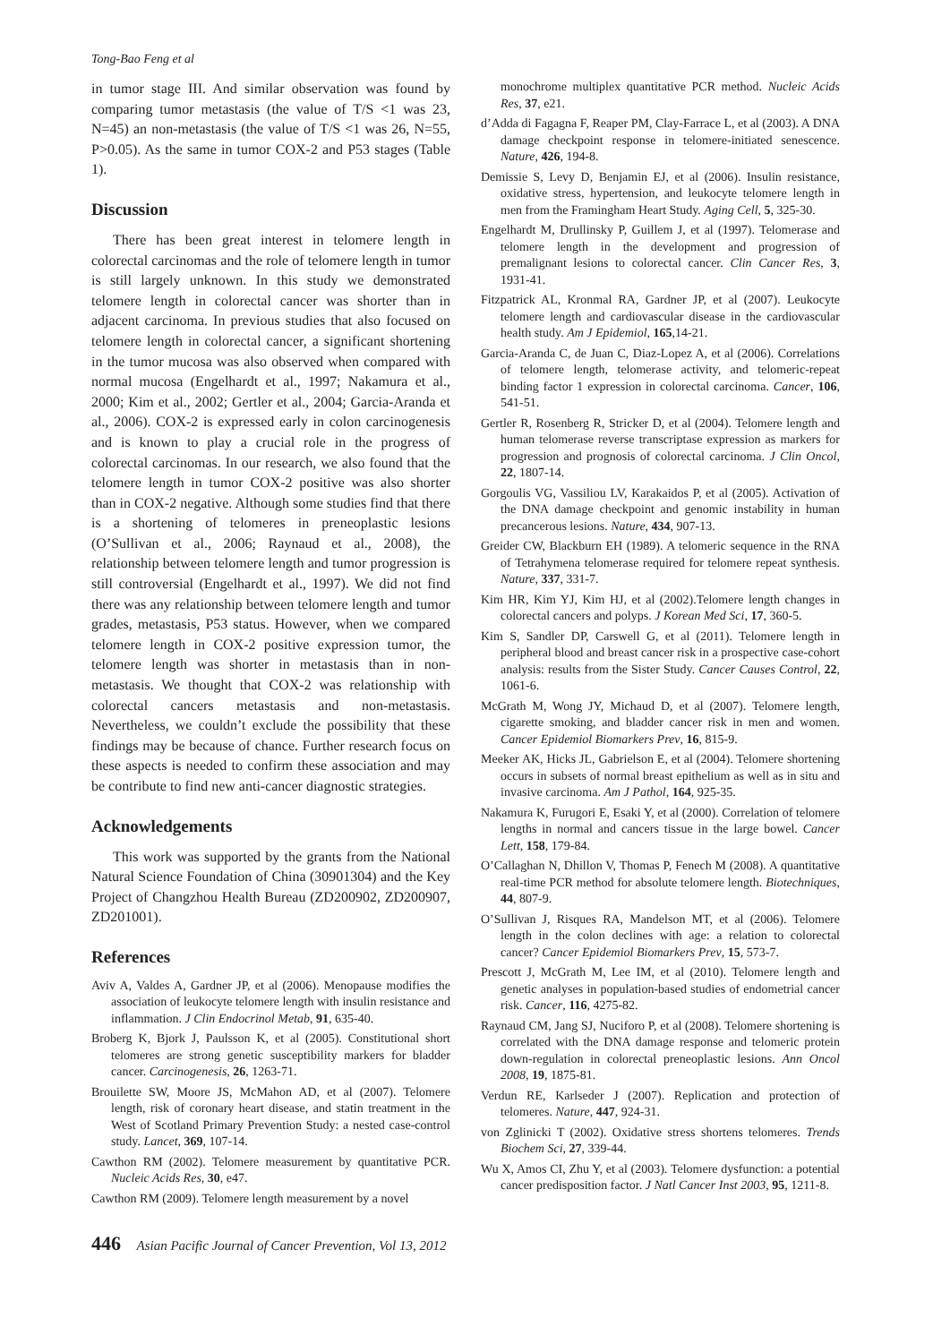Tong-Bao Feng et al
in tumor stage III. And similar observation was found by comparing tumor metastasis (the value of T/S <1 was 23, N=45) an non-metastasis (the value of T/S <1 was 26, N=55, P>0.05). As the same in tumor COX-2 and P53 stages (Table 1).
Discussion
There has been great interest in telomere length in colorectal carcinomas and the role of telomere length in tumor is still largely unknown. In this study we demonstrated telomere length in colorectal cancer was shorter than in adjacent carcinoma. In previous studies that also focused on telomere length in colorectal cancer, a significant shortening in the tumor mucosa was also observed when compared with normal mucosa (Engelhardt et al., 1997; Nakamura et al., 2000; Kim et al., 2002; Gertler et al., 2004; Garcia-Aranda et al., 2006). COX-2 is expressed early in colon carcinogenesis and is known to play a crucial role in the progress of colorectal carcinomas. In our research, we also found that the telomere length in tumor COX-2 positive was also shorter than in COX-2 negative. Although some studies find that there is a shortening of telomeres in preneoplastic lesions (O’Sullivan et al., 2006; Raynaud et al., 2008), the relationship between telomere length and tumor progression is still controversial (Engelhardt et al., 1997). We did not find there was any relationship between telomere length and tumor grades, metastasis, P53 status. However, when we compared telomere length in COX-2 positive expression tumor, the telomere length was shorter in metastasis than in non-metastasis. We thought that COX-2 was relationship with colorectal cancers metastasis and non-metastasis. Nevertheless, we couldn’t exclude the possibility that these findings may be because of chance. Further research focus on these aspects is needed to confirm these association and may be contribute to find new anti-cancer diagnostic strategies.
Acknowledgements
This work was supported by the grants from the National Natural Science Foundation of China (30901304) and the Key Project of Changzhou Health Bureau (ZD200902, ZD200907, ZD201001).
References
Aviv A, Valdes A, Gardner JP, et al (2006). Menopause modifies the association of leukocyte telomere length with insulin resistance and inflammation. J Clin Endocrinol Metab, 91, 635-40.
Broberg K, Bjork J, Paulsson K, et al (2005). Constitutional short telomeres are strong genetic susceptibility markers for bladder cancer. Carcinogenesis, 26, 1263-71.
Brouilette SW, Moore JS, McMahon AD, et al (2007). Telomere length, risk of coronary heart disease, and statin treatment in the West of Scotland Primary Prevention Study: a nested case-control study. Lancet, 369, 107-14.
Cawthon RM (2002). Telomere measurement by quantitative PCR. Nucleic Acids Res, 30, e47.
Cawthon RM (2009). Telomere length measurement by a novel
monochrome multiplex quantitative PCR method. Nucleic Acids Res, 37, e21.
d’Adda di Fagagna F, Reaper PM, Clay-Farrace L, et al (2003). A DNA damage checkpoint response in telomere-initiated senescence. Nature, 426, 194-8.
Demissie S, Levy D, Benjamin EJ, et al (2006). Insulin resistance, oxidative stress, hypertension, and leukocyte telomere length in men from the Framingham Heart Study. Aging Cell, 5, 325-30.
Engelhardt M, Drullinsky P, Guillem J, et al (1997). Telomerase and telomere length in the development and progression of premalignant lesions to colorectal cancer. Clin Cancer Res, 3, 1931-41.
Fitzpatrick AL, Kronmal RA, Gardner JP, et al (2007). Leukocyte telomere length and cardiovascular disease in the cardiovascular health study. Am J Epidemiol, 165,14-21.
Garcia-Aranda C, de Juan C, Diaz-Lopez A, et al (2006). Correlations of telomere length, telomerase activity, and telomeric-repeat binding factor 1 expression in colorectal carcinoma. Cancer, 106, 541-51.
Gertler R, Rosenberg R, Stricker D, et al (2004). Telomere length and human telomerase reverse transcriptase expression as markers for progression and prognosis of colorectal carcinoma. J Clin Oncol, 22, 1807-14.
Gorgoulis VG, Vassiliou LV, Karakaidos P, et al (2005). Activation of the DNA damage checkpoint and genomic instability in human precancerous lesions. Nature, 434, 907-13.
Greider CW, Blackburn EH (1989). A telomeric sequence in the RNA of Tetrahymena telomerase required for telomere repeat synthesis. Nature, 337, 331-7.
Kim HR, Kim YJ, Kim HJ, et al (2002).Telomere length changes in colorectal cancers and polyps. J Korean Med Sci, 17, 360-5.
Kim S, Sandler DP, Carswell G, et al (2011). Telomere length in peripheral blood and breast cancer risk in a prospective case-cohort analysis: results from the Sister Study. Cancer Causes Control, 22, 1061-6.
McGrath M, Wong JY, Michaud D, et al (2007). Telomere length, cigarette smoking, and bladder cancer risk in men and women. Cancer Epidemiol Biomarkers Prev, 16, 815-9.
Meeker AK, Hicks JL, Gabrielson E, et al (2004). Telomere shortening occurs in subsets of normal breast epithelium as well as in situ and invasive carcinoma. Am J Pathol, 164, 925-35.
Nakamura K, Furugori E, Esaki Y, et al (2000). Correlation of telomere lengths in normal and cancers tissue in the large bowel. Cancer Lett, 158, 179-84.
O’Callaghan N, Dhillon V, Thomas P, Fenech M (2008). A quantitative real-time PCR method for absolute telomere length. Biotechniques, 44, 807-9.
O’Sullivan J, Risques RA, Mandelson MT, et al (2006). Telomere length in the colon declines with age: a relation to colorectal cancer? Cancer Epidemiol Biomarkers Prev, 15, 573-7.
Prescott J, McGrath M, Lee IM, et al (2010). Telomere length and genetic analyses in population-based studies of endometrial cancer risk. Cancer, 116, 4275-82.
Raynaud CM, Jang SJ, Nuciforo P, et al (2008). Telomere shortening is correlated with the DNA damage response and telomeric protein down-regulation in colorectal preneoplastic lesions. Ann Oncol 2008, 19, 1875-81.
Verdun RE, Karlseder J (2007). Replication and protection of telomeres. Nature, 447, 924-31.
von Zglinicki T (2002). Oxidative stress shortens telomeres. Trends Biochem Sci, 27, 339-44.
Wu X, Amos CI, Zhu Y, et al (2003). Telomere dysfunction: a potential cancer predisposition factor. J Natl Cancer Inst 2003, 95, 1211-8.
446 Asian Pacific Journal of Cancer Prevention, Vol 13, 2012